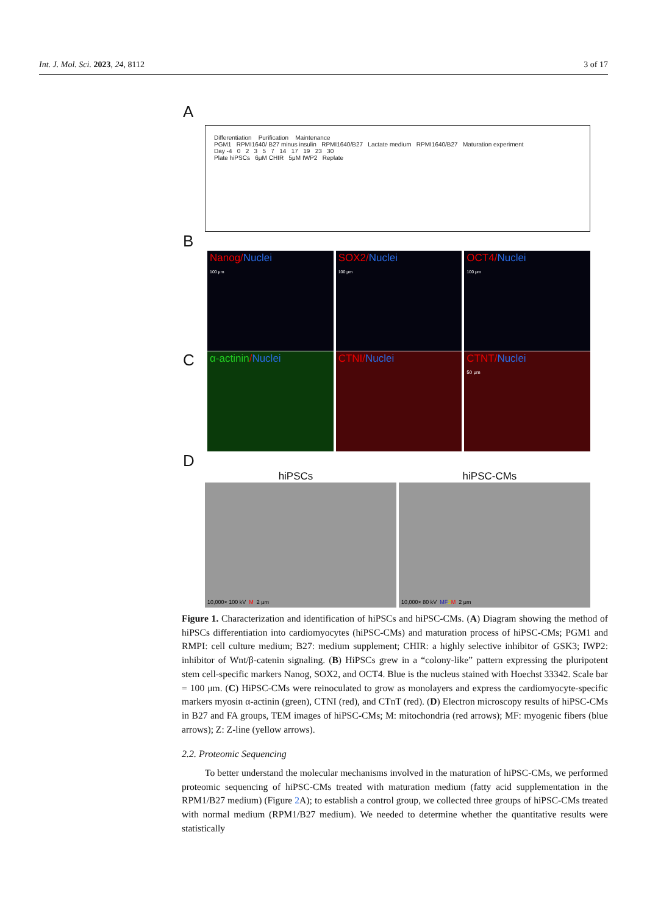Int. J. Mol. Sci. 2023, 24, 8112 3 of 17
A
Differentiation Purification Maintenance
PGM1 RPMI1640/ B27 minus insulin RPMI1640/B27 Lactate medium RPMI1640/B27 Maturation experiment
Day -4 0 2 3 5 7 14 17 19 23 30
Plate hiPSCs 6μM CHIR 5μM IWP2 Replate
B
hiPSCs
Nanog/Nuclei
100 μm
SOX2/Nuclei
100 μm
OCT4/Nuclei
100 μm
C
hiPSC-CMs
α-actinin/Nuclei CTNI/Nuclei CTNT/Nuclei
50 μm
D
hiPSCs hiPSC-CMs
10,000× 100 kV M 2 μm 10,000× 80 kV MF Z M 2 μm
Figure 1. Characterization and identification of hiPSCs and hiPSC-CMs. (A) Diagram showing the method of hiPSCs differentiation into cardiomyocytes (hiPSC-CMs) and maturation process of hiPSC-CMs; PGM1 and RMPI: cell culture medium; B27: medium supplement; CHIR: a highly selective inhibitor of GSK3; IWP2: inhibitor of Wnt/β-catenin signaling. (B) HiPSCs grew in a “colony-like” pattern expressing the pluripotent stem cell-specific markers Nanog, SOX2, and OCT4. Blue is the nucleus stained with Hoechst 33342. Scale bar = 100 μm. (C) HiPSC-CMs were reinoculated to grow as monolayers and express the cardiomyocyte-specific markers myosin α-actinin (green), CTNI (red), and CTnT (red). (D) Electron microscopy results of hiPSC-CMs in B27 and FA groups, TEM images of hiPSC-CMs; M: mitochondria (red arrows); MF: myogenic fibers (blue arrows); Z: Z-line (yellow arrows).
2.2. Proteomic Sequencing
To better understand the molecular mechanisms involved in the maturation of hiPSC-CMs, we performed proteomic sequencing of hiPSC-CMs treated with maturation medium (fatty acid supplementation in the RPM1/B27 medium) (Figure 2 A); to establish a control group, we collected three groups of hiPSC-CMs treated with normal medium (RPM1/B27 medium). We needed to determine whether the quantitative results were statistically